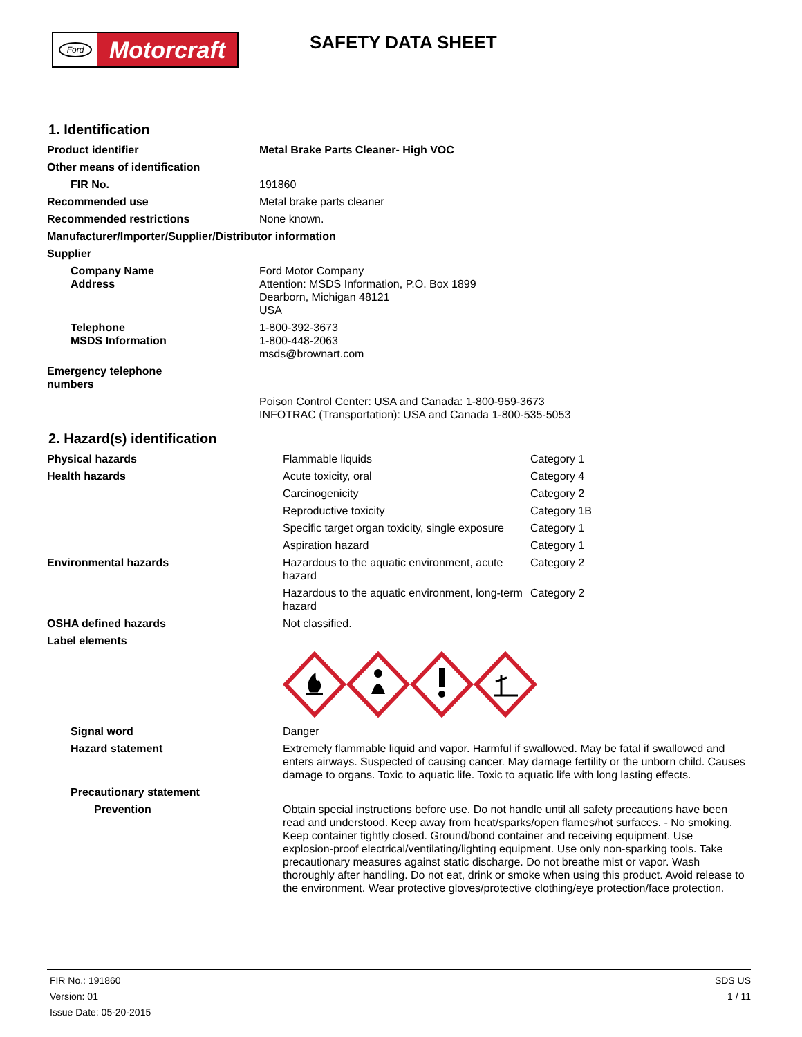Ford
Motorcraft
SAFETY DATA SHEET
1. Identification
| Product identifier | Metal Brake Parts Cleaner- High VOC |
| Other means of identification | |
| FIR No. | 191860 |
| Recommended use | Metal brake parts cleaner |
| Recommended restrictions | None known. |
| Manufacturer/Importer/Supplier/Distributor information | |
| Supplier | |
| Company Name Address | Ford Motor Company Attention: MSDS Information, P.O. Box 1899 Dearborn, Michigan 48121 USA |
| Telephone MSDS Information | 1-800-392-3673 1-800-448-2063 msds@brownart.com |
| Emergency telephone numbers | |
| | Poison Control Center: USA and Canada: 1-800-959-3673 INFOTRAC (Transportation): USA and Canada 1-800-535-5053 |
2. Hazard(s) identification
| Physical hazards | Flammable liquids | Category 1 |
| Health hazards | Acute toxicity, oral | Category 4 |
| | Carcinogenicity | Category 2 |
| | Reproductive toxicity | Category 1B |
| | Specific target organ toxicity, single exposure | Category 1 |
| | Aspiration hazard | Category 1 |
| Environmental hazards | Hazardous to the aquatic environment, acute hazard | Category 2 |
| | Hazardous to the aquatic environment, long-term hazard | Category 2 |
| OSHA defined hazards | Not classified. | |
| Label elements | | |
| Signal word | Danger | |
| Hazard statement | Extremely flammable liquid and vapor. Harmful if swallowed. May be fatal if swallowed and enters airways. Suspected of causing cancer. May damage fertility or the unborn child. Causes damage to organs. Toxic to aquatic life. Toxic to aquatic life with long lasting effects. | |
| Precautionary statement | | |
| Prevention | Obtain special instructions before use. Do not handle until all safety precautions have been read and understood. Keep away from heat/sparks/open flames/hot surfaces. - No smoking. Keep container tightly closed. Ground/bond container and receiving equipment. Use explosion-proof electrical/ventilating/lighting equipment. Use only non-sparking tools. Take precautionary measures against static discharge. Do not breathe mist or vapor. Wash thoroughly after handling. Do not eat, drink or smoke when using this product. Avoid release to the environment. Wear protective gloves/protective clothing/eye protection/face protection. | |
FIR No.: 191860
Version: 01
Issue Date: 05-20-2015
SDS US
1 / 11